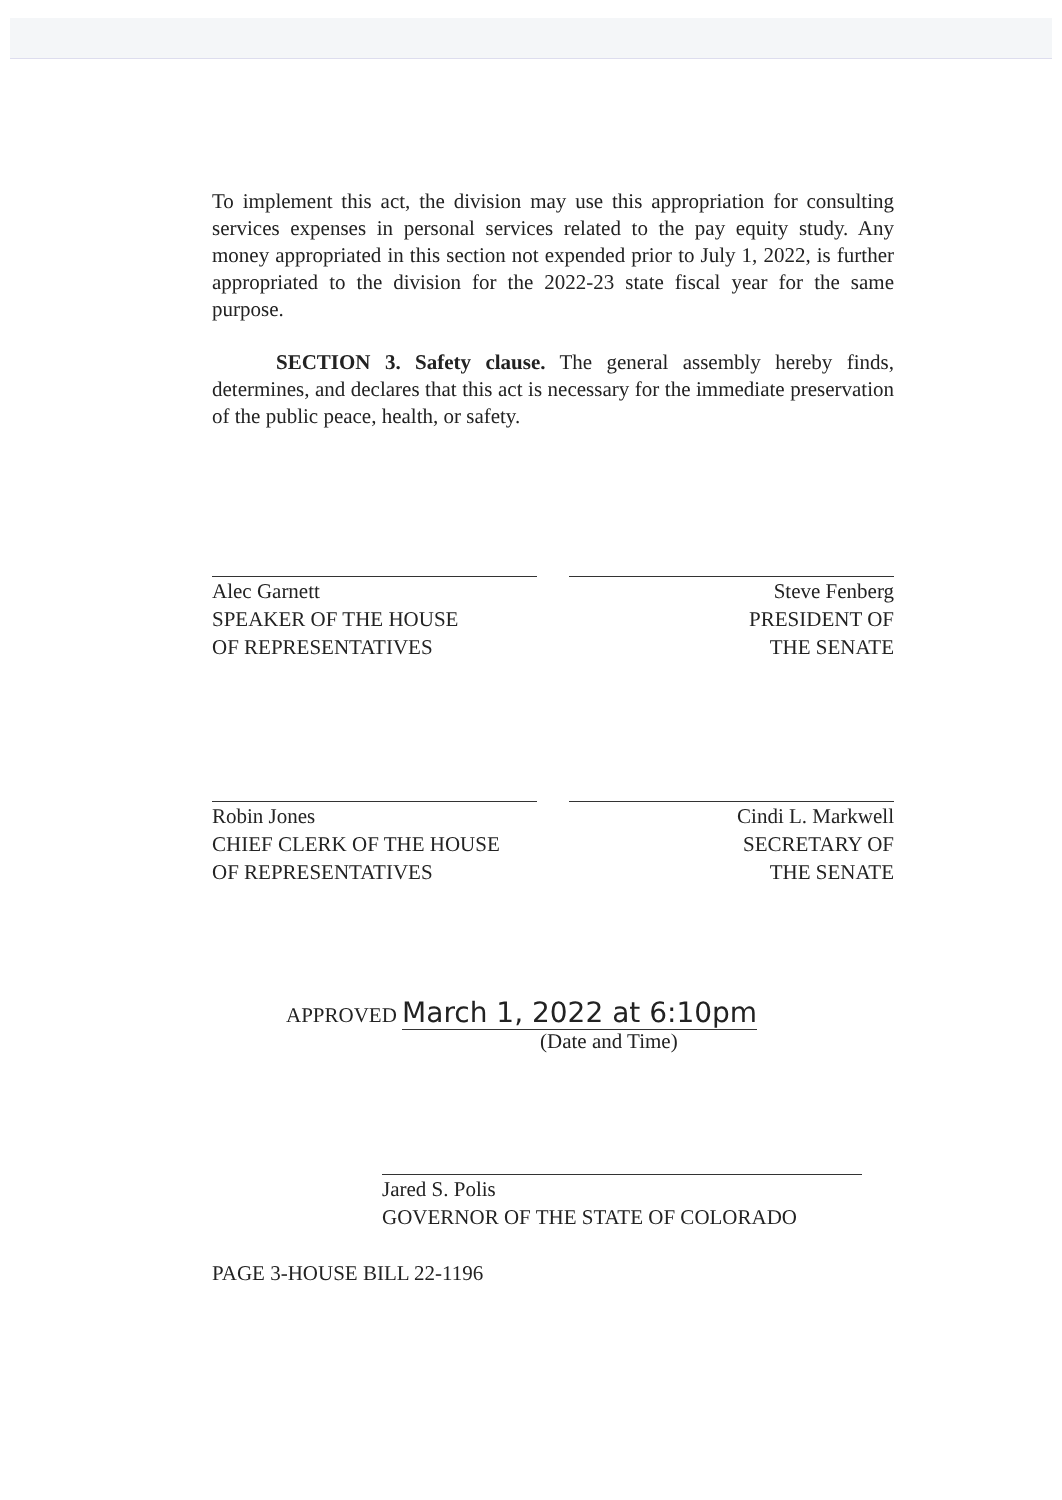To implement this act, the division may use this appropriation for consulting services expenses in personal services related to the pay equity study. Any money appropriated in this section not expended prior to July 1, 2022, is further appropriated to the division for the 2022-23 state fiscal year for the same purpose.
SECTION 3. Safety clause. The general assembly hereby finds, determines, and declares that this act is necessary for the immediate preservation of the public peace, health, or safety.
Alec Garnett
SPEAKER OF THE HOUSE
OF REPRESENTATIVES
Steve Fenberg
PRESIDENT OF
THE SENATE
Robin Jones
CHIEF CLERK OF THE HOUSE
OF REPRESENTATIVES
Cindi L. Markwell
SECRETARY OF
THE SENATE
APPROVED March 1, 2022 at 6:10pm
(Date and Time)
Jared S. Polis
GOVERNOR OF THE STATE OF COLORADO
PAGE 3-HOUSE BILL 22-1196